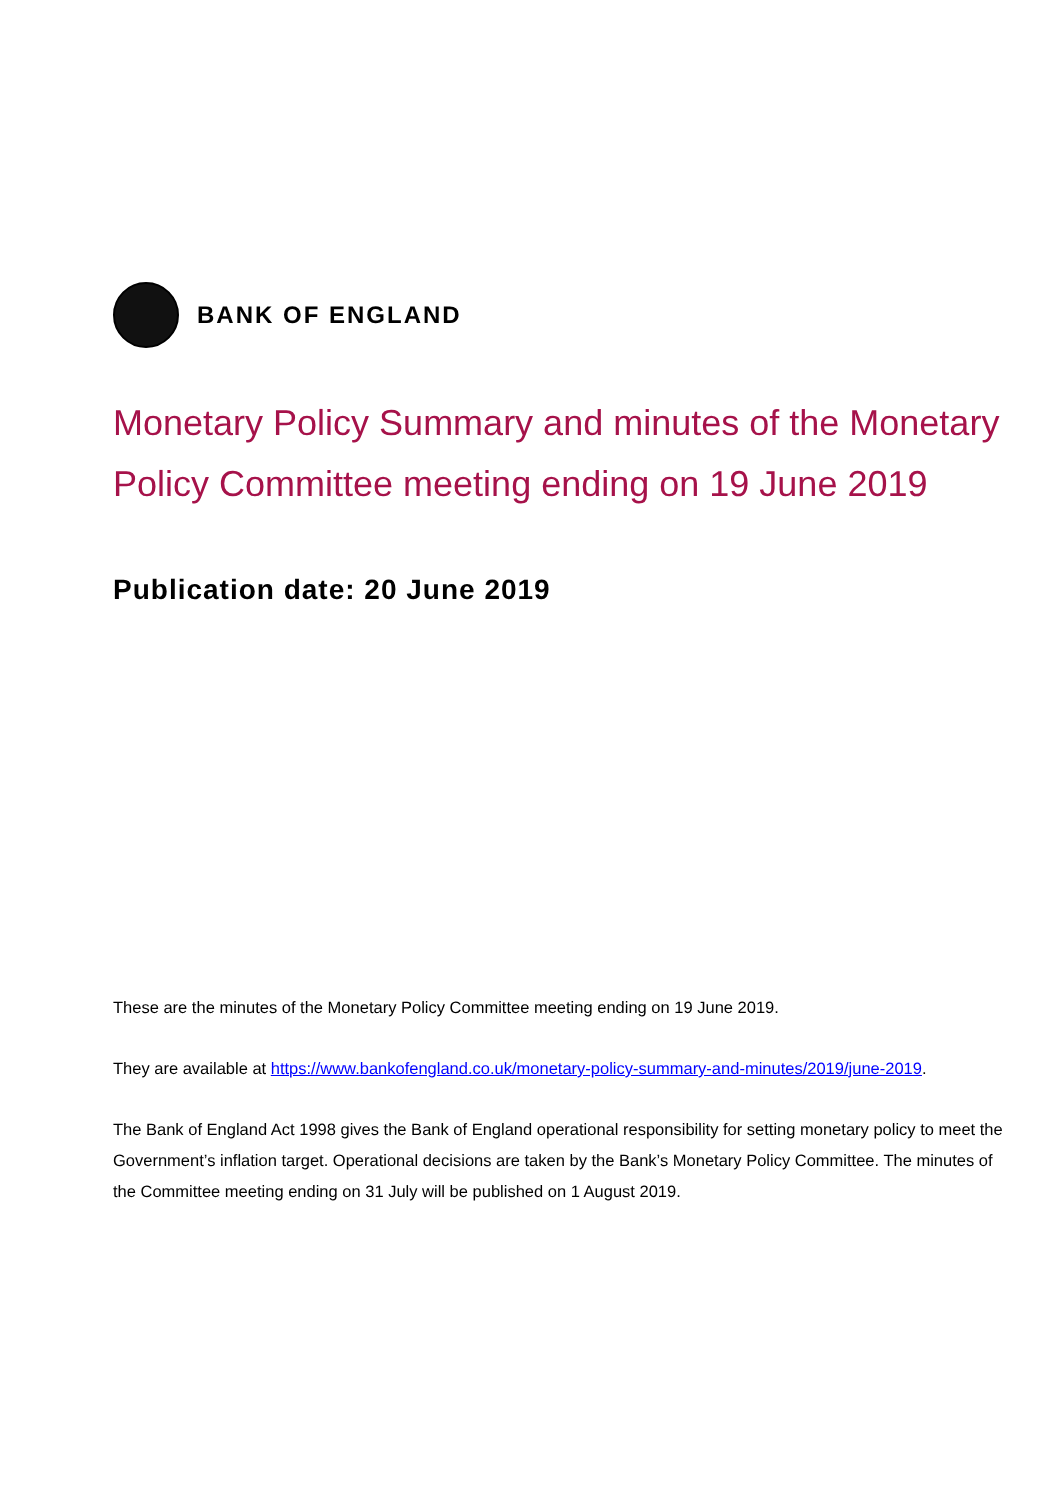BANK OF ENGLAND
Monetary Policy Summary and minutes of the Monetary Policy Committee meeting ending on 19 June 2019
Publication date: 20 June 2019
These are the minutes of the Monetary Policy Committee meeting ending on 19 June 2019.
They are available at https://www.bankofengland.co.uk/monetary-policy-summary-and-minutes/2019/june-2019.
The Bank of England Act 1998 gives the Bank of England operational responsibility for setting monetary policy to meet the Government’s inflation target. Operational decisions are taken by the Bank’s Monetary Policy Committee. The minutes of the Committee meeting ending on 31 July will be published on 1 August 2019.